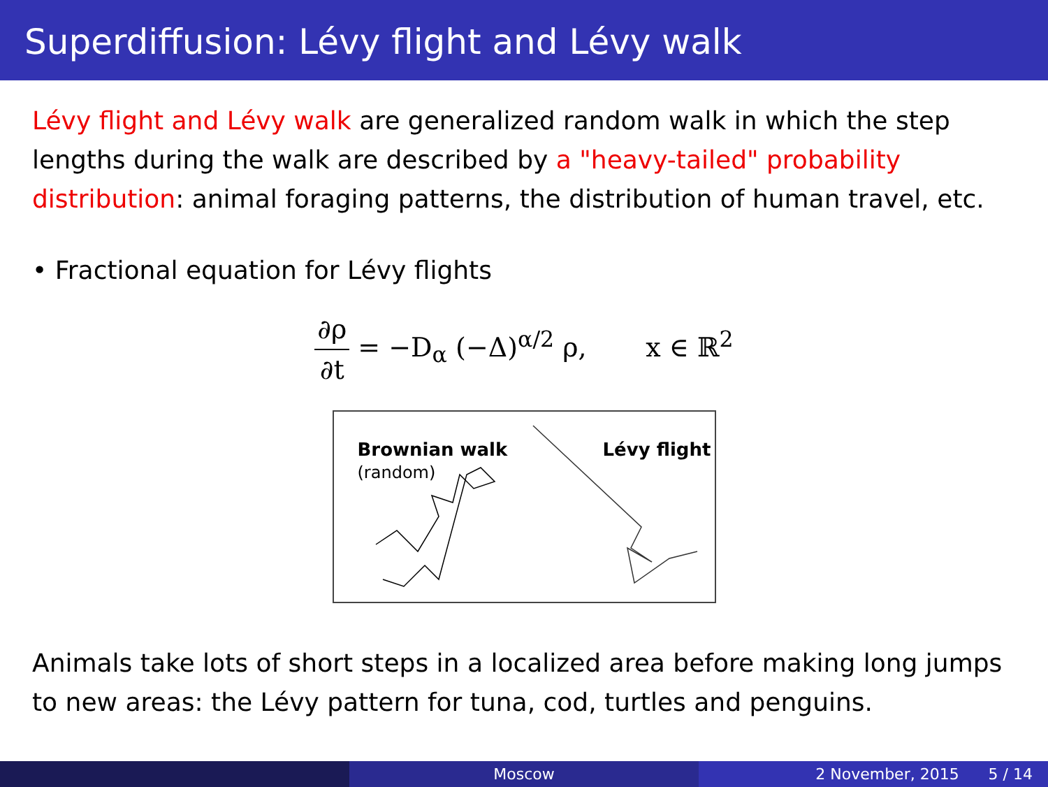Superdiffusion: Lévy flight and Lévy walk
Lévy flight and Lévy walk are generalized random walk in which the step lengths during the walk are described by a "heavy-tailed" probability distribution: animal foraging patterns, the distribution of human travel, etc.
• Fractional equation for Lévy flights
∂ρ ∂t = −D<sub>α</sub> (−Δ)<sup>α/2</sup> ρ, x ∈ ℝ<sup>2</sup>
Brownian walk
(random)
Lévy flight
Animals take lots of short steps in a localized area before making long jumps to new areas: the Lévy pattern for tuna, cod, turtles and penguins.
Moscow 2 November, 2015 5 / 14